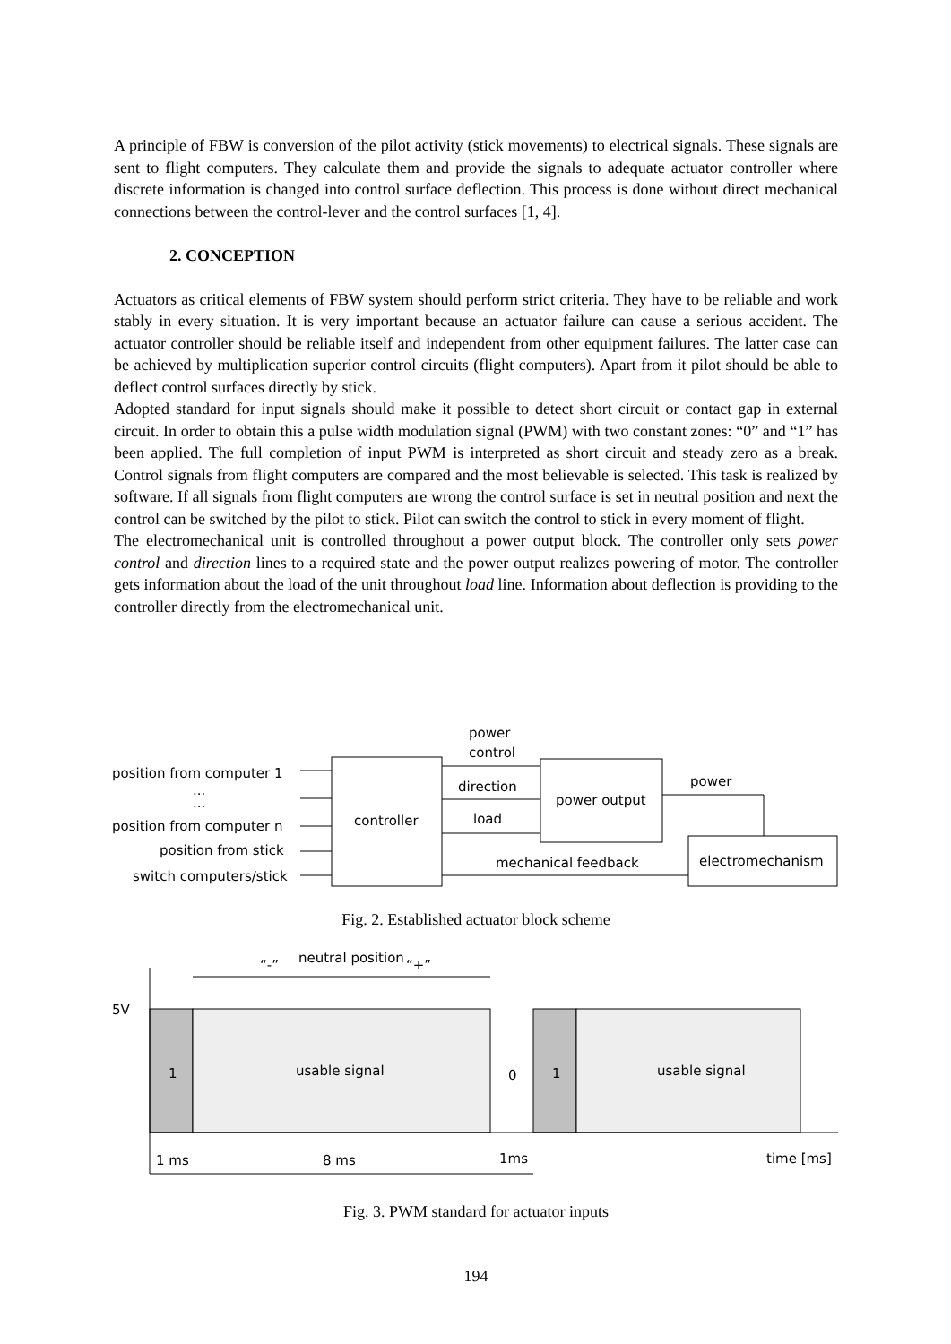A principle of FBW is conversion of the pilot activity (stick movements) to electrical signals. These signals are sent to flight computers. They calculate them and provide the signals to adequate actuator controller where discrete information is changed into control surface deflection. This process is done without direct mechanical connections between the control-lever and the control surfaces [1, 4].
2. CONCEPTION
Actuators as critical elements of FBW system should perform strict criteria. They have to be reliable and work stably in every situation. It is very important because an actuator failure can cause a serious accident. The actuator controller should be reliable itself and independent from other equipment failures. The latter case can be achieved by multiplication superior control circuits (flight computers). Apart from it pilot should be able to deflect control surfaces directly by stick.
Adopted standard for input signals should make it possible to detect short circuit or contact gap in external circuit. In order to obtain this a pulse width modulation signal (PWM) with two constant zones: “0” and “1” has been applied. The full completion of input PWM is interpreted as short circuit and steady zero as a break. Control signals from flight computers are compared and the most believable is selected. This task is realized by software. If all signals from flight computers are wrong the control surface is set in neutral position and next the control can be switched by the pilot to stick. Pilot can switch the control to stick in every moment of flight.
The electromechanical unit is controlled throughout a power output block. The controller only sets power control and direction lines to a required state and the power output realizes powering of motor. The controller gets information about the load of the unit throughout load line. Information about deflection is providing to the controller directly from the electromechanical unit.
position from computer 1
...
...
position from computer n
position from stick
switch computers/stick
controller
power
control
direction
load
power output
power
electromechanism
mechanical feedback
Fig. 2. Established actuator block scheme
5V
1
usable signal
0
1
usable signal
neutral position
“-”
“+”
1 ms
8 ms
1ms
time [ms]
Fig. 3. PWM standard for actuator inputs
194